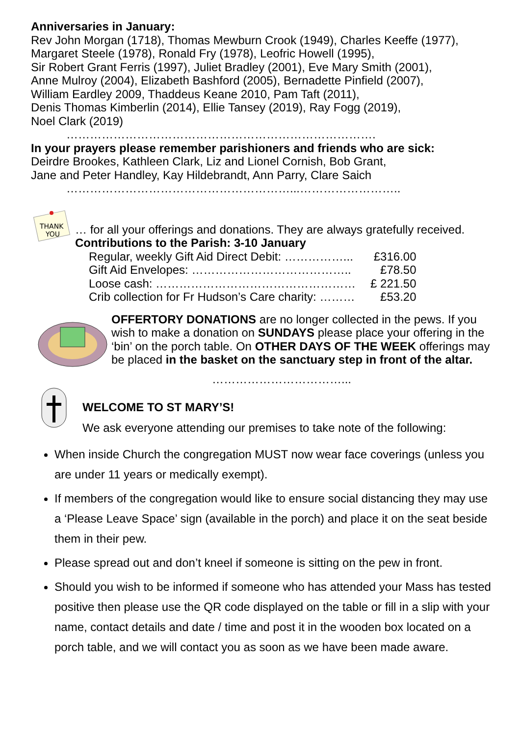Anniversaries in January:
Rev John Morgan (1718), Thomas Mewburn Crook (1949), Charles Keeffe (1977), Margaret Steele (1978), Ronald Fry (1978), Leofric Howell (1995),
Sir Robert Grant Ferris (1997), Juliet Bradley (2001), Eve Mary Smith (2001),
Anne Mulroy (2004), Elizabeth Bashford (2005), Bernadette Pinfield (2007),
William Eardley 2009, Thaddeus Keane 2010, Pam Taft (2011),
Denis Thomas Kimberlin (2014), Ellie Tansey (2019), Ray Fogg (2019),
Noel Clark (2019)
…………………………………………………………………….
In your prayers please remember parishioners and friends who are sick:
Deirdre Brookes, Kathleen Clark, Liz and Lionel Cornish, Bob Grant,
Jane and Peter Handley, Kay Hildebrandt, Ann Parry, Clare Saich
…………………………………………………...……………………..
THANK
YOU
… for all your offerings and donations. They are always gratefully received.
Contributions to the Parish: 3-10 January
| Regular, weekly Gift Aid Direct Debit: ……………... | £316.00 |
| Gift Aid Envelopes: ………………………………….. | £78.50 |
| Loose cash: …………………………………………… | £ 221.50 |
| Crib collection for Fr Hudson’s Care charity: ……… | £53.20 |
OFFERTORY DONATIONS are no longer collected in the pews. If you wish to make a donation on SUNDAYS please place your offering in the ‘bin’ on the porch table. On OTHER DAYS OF THE WEEK offerings may be placed in the basket on the sanctuary step in front of the altar.
……………………………...
WELCOME TO ST MARY’S!
We ask everyone attending our premises to take note of the following:
When inside Church the congregation MUST now wear face coverings (unless you are under 11 years or medically exempt).
If members of the congregation would like to ensure social distancing they may use a ‘Please Leave Space’ sign (available in the porch) and place it on the seat beside them in their pew.
Please spread out and don’t kneel if someone is sitting on the pew in front.
Should you wish to be informed if someone who has attended your Mass has tested positive then please use the QR code displayed on the table or fill in a slip with your name, contact details and date / time and post it in the wooden box located on a porch table, and we will contact you as soon as we have been made aware.